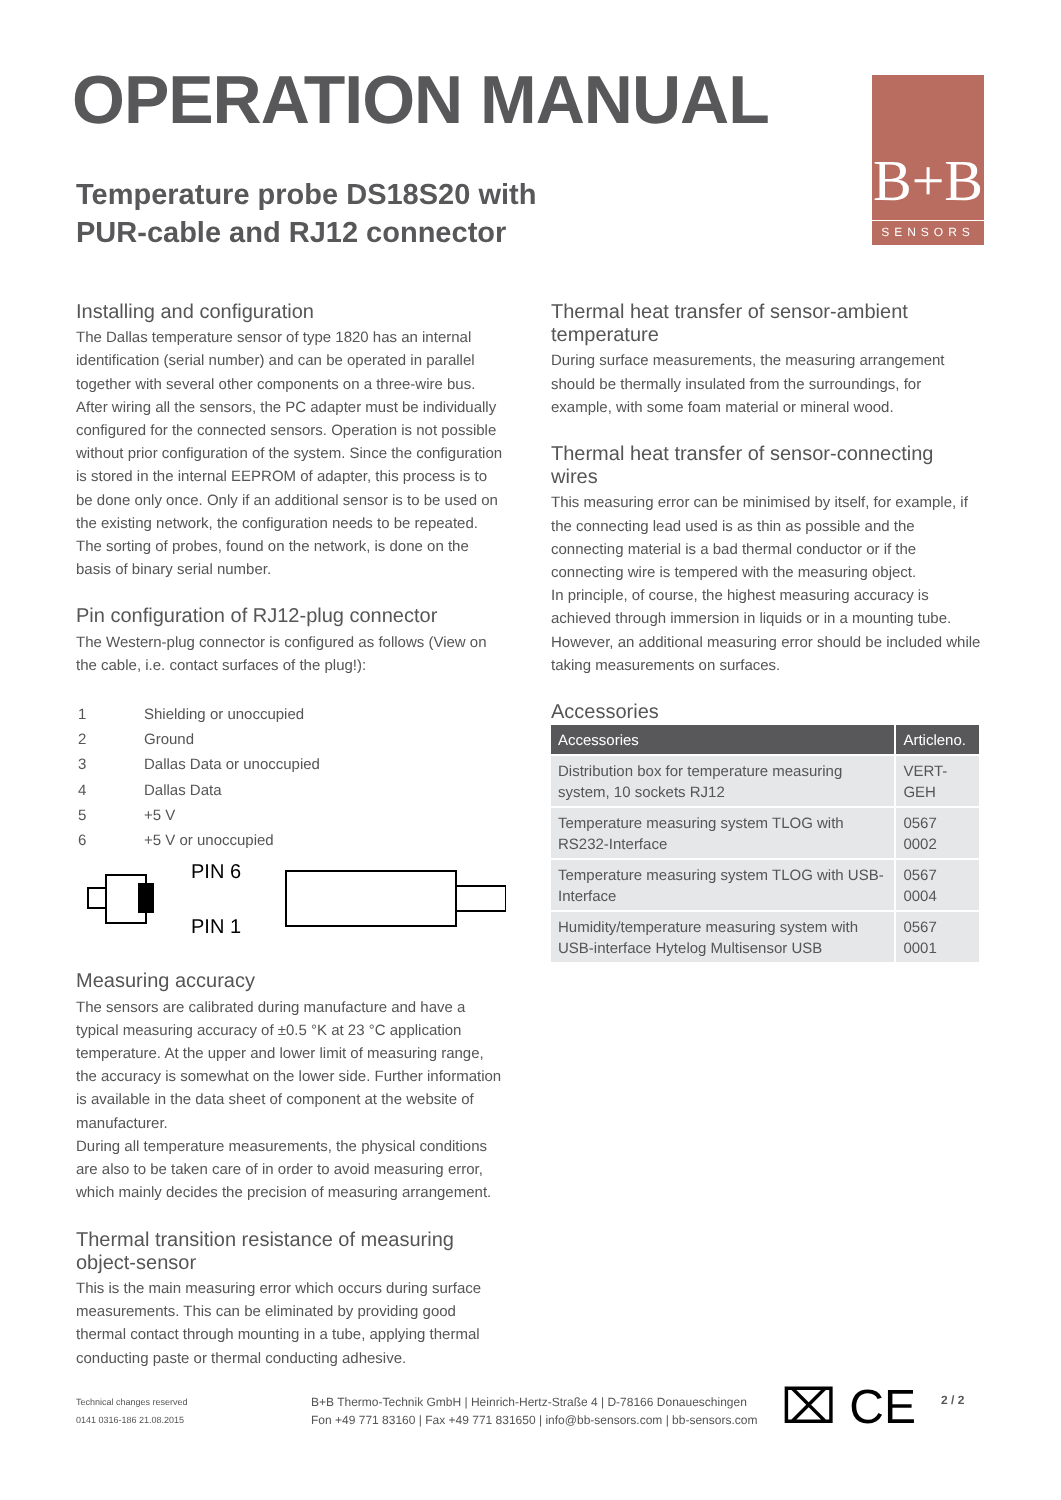OPERATION MANUAL
Temperature probe DS18S20 with
PUR-cable and RJ12 connector
B+B
SENSORS
Installing and configuration
The Dallas temperature sensor of type 1820 has an internal identification (serial number) and can be operated in parallel together with several other components on a three-wire bus. After wiring all the sensors, the PC adapter must be individually configured for the connected sensors. Operation is not possible without prior configuration of the system. Since the configuration is stored in the internal EEPROM of adapter, this process is to be done only once. Only if an additional sensor is to be used on the existing network, the configuration needs to be repeated.
The sorting of probes, found on the network, is done on the basis of binary serial number.
Pin configuration of RJ12-plug connector
The Western-plug connector is configured as follows (View on the cable, i.e. contact surfaces of the plug!):
| 1 | Shielding or unoccupied |
| 2 | Ground |
| 3 | Dallas Data or unoccupied |
| 4 | Dallas Data |
| 5 | +5 V |
| 6 | +5 V or unoccupied |
PIN 6
PIN 1
Measuring accuracy
The sensors are calibrated during manufacture and have a typical measuring accuracy of ±0.5 °K at 23 °C application temperature. At the upper and lower limit of measuring range, the accuracy is somewhat on the lower side. Further information is available in the data sheet of component at the website of manufacturer.
During all temperature measurements, the physical conditions are also to be taken care of in order to avoid measuring error, which mainly decides the precision of measuring arrangement.
Thermal transition resistance of measuring object-sensor
This is the main measuring error which occurs during surface measurements. This can be eliminated by providing good thermal contact through mounting in a tube, applying thermal conducting paste or thermal conducting adhesive.
Thermal heat transfer of sensor-ambient temperature
During surface measurements, the measuring arrangement should be thermally insulated from the surroundings, for example, with some foam material or mineral wood.
Thermal heat transfer of sensor-connecting wires
This measuring error can be minimised by itself, for example, if the connecting lead used is as thin as possible and the connecting material is a bad thermal conductor or if the connecting wire is tempered with the measuring object.
In principle, of course, the highest measuring accuracy is achieved through immersion in liquids or in a mounting tube. However, an additional measuring error should be included while taking measurements on surfaces.
Accessories
| Accessories | Articleno. |
| --- | --- |
| Distribution box for temperature measuring system, 10 sockets RJ12 | VERT-GEH |
| Temperature measuring system TLOG with RS232-Interface | 0567 0002 |
| Temperature measuring system TLOG with USB-Interface | 0567 0004 |
| Humidity/temperature measuring system with USB-interface Hytelog Multisensor USB | 0567 0001 |
Technical changes reserved
0141 0316-186 21.08.2015
B+B Thermo-Technik GmbH | Heinrich-Hertz-Straße 4 | D-78166 Donaueschingen
Fon +49 771 83160 | Fax +49 771 831650 | info@bb-sensors.com | bb-sensors.com
⌧ CE
2 / 2